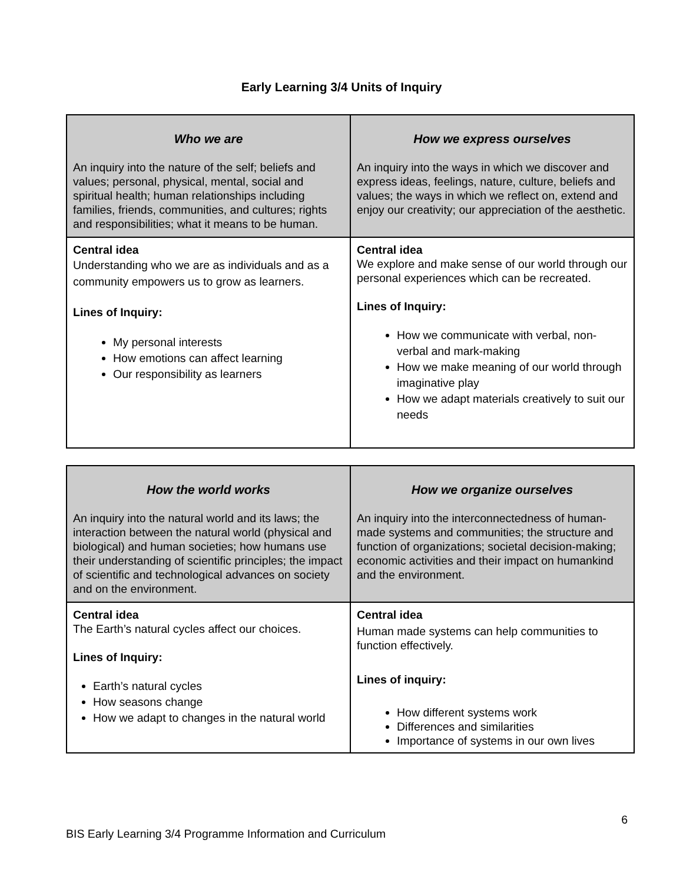Early Learning 3/4 Units of Inquiry
| Who we are An inquiry into the nature of the self; beliefs and values; personal, physical, mental, social and spiritual health; human relationships including families, friends, communities, and cultures; rights and responsibilities; what it means to be human. | How we express ourselves An inquiry into the ways in which we discover and express ideas, feelings, nature, culture, beliefs and values; the ways in which we reflect on, extend and enjoy our creativity; our appreciation of the aesthetic. |
| Central idea Understanding who we are as individuals and as a community empowers us to grow as learners. Lines of Inquiry: My personal interests How emotions can affect learning Our responsibility as learners | Central idea We explore and make sense of our world through our personal experiences which can be recreated. Lines of Inquiry: How we communicate with verbal, non-verbal and mark-making How we make meaning of our world through imaginative play How we adapt materials creatively to suit our needs |
| How the world works An inquiry into the natural world and its laws; the interaction between the natural world (physical and biological) and human societies; how humans use their understanding of scientific principles; the impact of scientific and technological advances on society and on the environment. | How we organize ourselves An inquiry into the interconnectedness of human-made systems and communities; the structure and function of organizations; societal decision-making; economic activities and their impact on humankind and the environment. |
| Central idea The Earth’s natural cycles affect our choices. Lines of Inquiry: Earth’s natural cycles How seasons change How we adapt to changes in the natural world | Central idea Human made systems can help communities to function effectively. Lines of inquiry: How different systems work Differences and similarities Importance of systems in our own lives |
6
BIS Early Learning 3/4 Programme Information and Curriculum